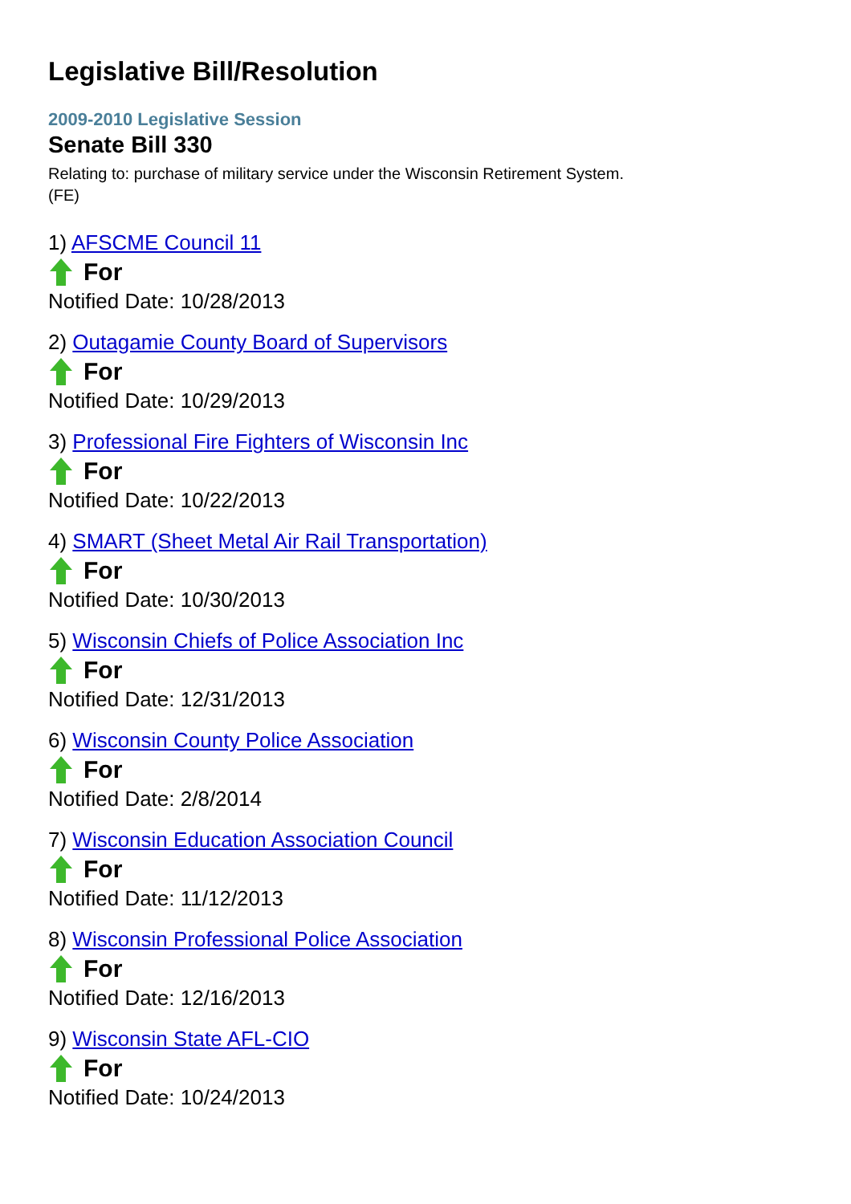Legislative Bill/Resolution
2009-2010 Legislative Session
Senate Bill 330
Relating to: purchase of military service under the Wisconsin Retirement System. (FE)
1) AFSCME Council 11
For
Notified Date: 10/28/2013
2) Outagamie County Board of Supervisors
For
Notified Date: 10/29/2013
3) Professional Fire Fighters of Wisconsin Inc
For
Notified Date: 10/22/2013
4) SMART (Sheet Metal Air Rail Transportation)
For
Notified Date: 10/30/2013
5) Wisconsin Chiefs of Police Association Inc
For
Notified Date: 12/31/2013
6) Wisconsin County Police Association
For
Notified Date: 2/8/2014
7) Wisconsin Education Association Council
For
Notified Date: 11/12/2013
8) Wisconsin Professional Police Association
For
Notified Date: 12/16/2013
9) Wisconsin State AFL-CIO
For
Notified Date: 10/24/2013